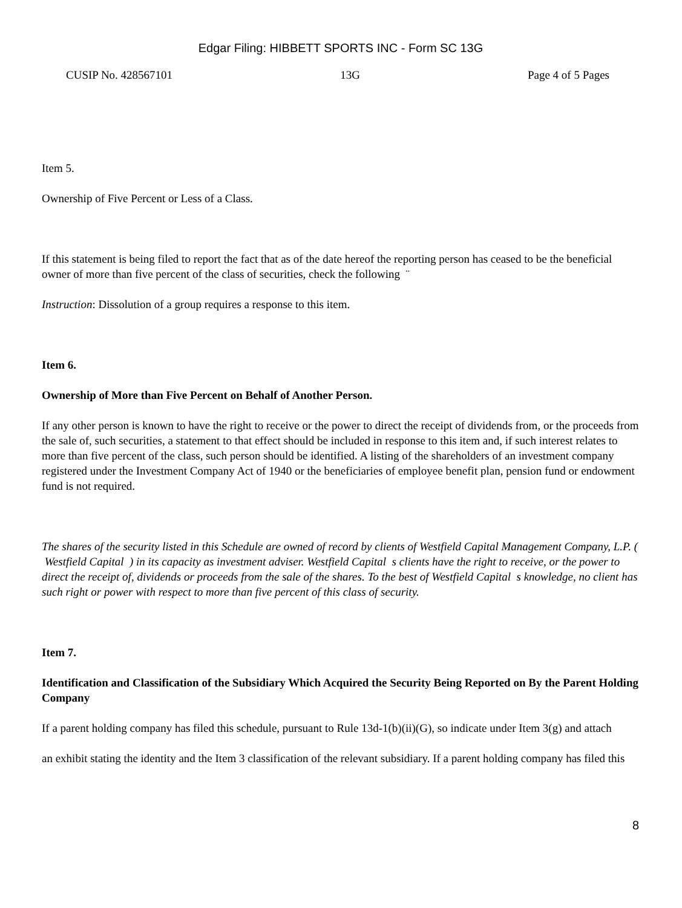Edgar Filing: HIBBETT SPORTS INC - Form SC 13G
CUSIP No. 428567101 13G Page 4 of 5 Pages
Item 5.
Ownership of Five Percent or Less of a Class.
If this statement is being filed to report the fact that as of the date hereof the reporting person has ceased to be the beneficial owner of more than five percent of the class of securities, check the following ¨
Instruction: Dissolution of a group requires a response to this item.
Item 6.
Ownership of More than Five Percent on Behalf of Another Person.
If any other person is known to have the right to receive or the power to direct the receipt of dividends from, or the proceeds from the sale of, such securities, a statement to that effect should be included in response to this item and, if such interest relates to more than five percent of the class, such person should be identified. A listing of the shareholders of an investment company registered under the Investment Company Act of 1940 or the beneficiaries of employee benefit plan, pension fund or endowment fund is not required.
The shares of the security listed in this Schedule are owned of record by clients of Westfield Capital Management Company, L.P. ( Westfield Capital ) in its capacity as investment adviser. Westfield Capital s clients have the right to receive, or the power to direct the receipt of, dividends or proceeds from the sale of the shares. To the best of Westfield Capital s knowledge, no client has such right or power with respect to more than five percent of this class of security.
Item 7.
Identification and Classification of the Subsidiary Which Acquired the Security Being Reported on By the Parent Holding Company
If a parent holding company has filed this schedule, pursuant to Rule 13d-1(b)(ii)(G), so indicate under Item 3(g) and attach
an exhibit stating the identity and the Item 3 classification of the relevant subsidiary. If a parent holding company has filed this
8